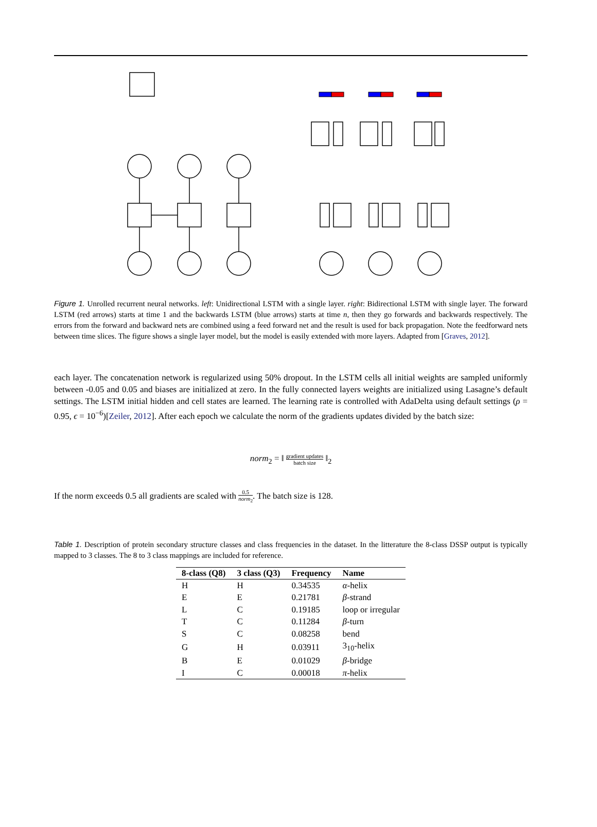Figure 1. Unrolled recurrent neural networks. left: Unidirectional LSTM with a single layer. right: Bidirectional LSTM with single layer. The forward LSTM (red arrows) starts at time 1 and the backwards LSTM (blue arrows) starts at time n, then they go forwards and backwards respectively. The errors from the forward and backward nets are combined using a feed forward net and the result is used for back propagation. Note the feedforward nets between time slices. The figure shows a single layer model, but the model is easily extended with more layers. Adapted from [Graves, 2012].
each layer. The concatenation network is regularized using 50% dropout. In the LSTM cells all initial weights are sampled uniformly between -0.05 and 0.05 and biases are initialized at zero. In the fully connected layers weights are initialized using Lasagne’s default settings. The LSTM initial hidden and cell states are learned. The learning rate is controlled with AdaDelta using default settings (ρ = 0.95, ϵ = 10<sup>−6</sup>)[Zeiler, 2012]. After each epoch we calculate the norm of the gradients updates divided by the batch size:
norm<sub>2</sub> = ‖ gradient updates batch size ‖<sub>2</sub>
If the norm exceeds 0.5 all gradients are scaled with 0.5 norm<sub>2</sub>. The batch size is 128.
Table 1. Description of protein secondary structure classes and class frequencies in the dataset. In the litterature the 8-class DSSP output is typically mapped to 3 classes. The 8 to 3 class mappings are included for reference.
| 8-class (Q8) | 3 class (Q3) | Frequency | Name |
| --- | --- | --- | --- |
| H | H | 0.34535 | α -helix |
| E | E | 0.21781 | β -strand |
| L | C | 0.19185 | loop or irregular |
| T | C | 0.11284 | β -turn |
| S | C | 0.08258 | bend |
| G | H | 0.03911 | 3<sub>10</sub>-helix |
| B | E | 0.01029 | β -bridge |
| I | C | 0.00018 | π -helix |